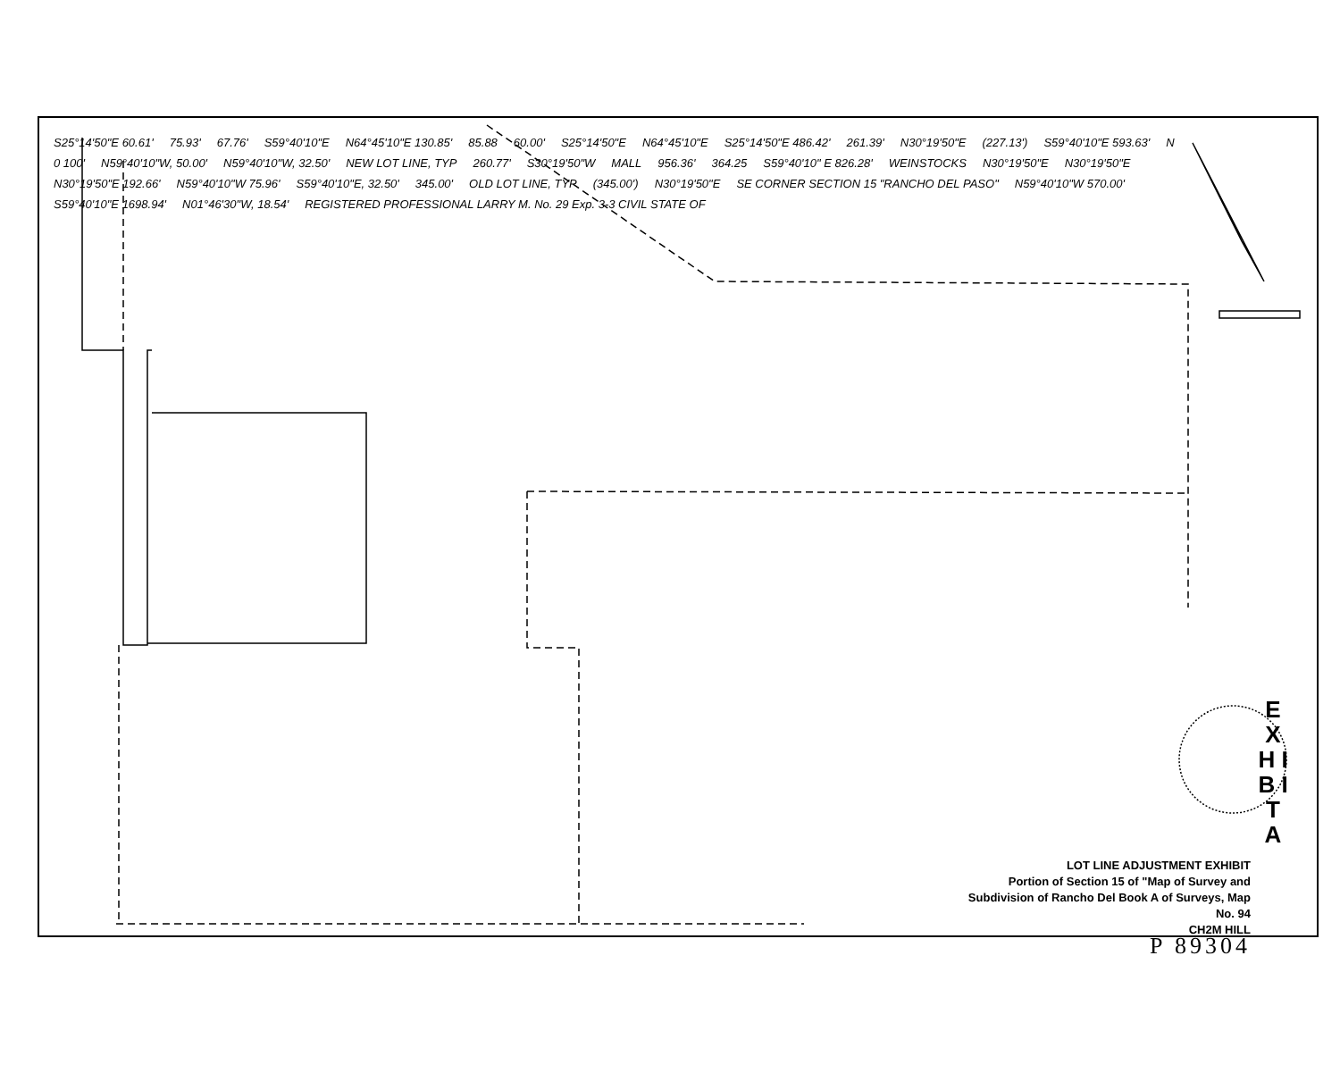S25°14'50"E 60.61' 75.93' 67.76' S59°40'10"E N64°45'10"E 130.85' 85.88 60.00' S25°14'50"E N64°45'10"E S25°14'50"E 486.42' 261.39' N30°19'50"E (227.13') S59°40'10"E 593.63' N 0 100' N59°40'10"W, 50.00' N59°40'10"W, 32.50' NEW LOT LINE, TYP 260.77' S30°19'50"W MALL 956.36' 364.25 S59°40'10" E 826.28' WEINSTOCKS N30°19'50"E N30°19'50"E N30°19'50"E 192.66' N59°40'10"W 75.96' S59°40'10"E, 32.50' 345.00' OLD LOT LINE, TYP (345.00') N30°19'50"E SE CORNER SECTION 15 "RANCHO DEL PASO" N59°40'10"W 570.00' S59°40'10"E 1698.94' N01°46'30"W, 18.54' REGISTERED PROFESSIONAL LARRY M. No. 29 Exp. 3-3 CIVIL STATE OF
E X H I B I T A
LOT LINE ADJUSTMENT EXHIBIT
Portion of Section 15 of "Map of Survey and Subdivision of Rancho Del Book A of Surveys, Map No. 94
CH2M HILL
P 89304